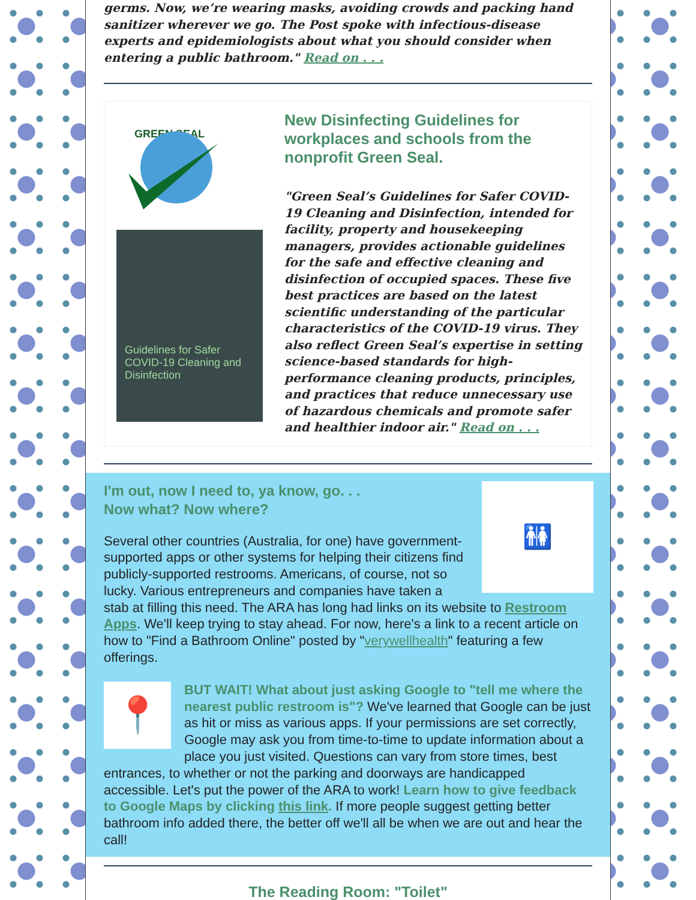germs. Now, we’re wearing masks, avoiding crowds and packing hand sanitizer wherever we go. The Post spoke with infectious-disease experts and epidemiologists about what you should consider when entering a public bathroom." Read on . . .
GREEN SEAL
Guidelines for Safer COVID-19 Cleaning and Disinfection
New Disinfecting Guidelines for workplaces and schools from the nonprofit Green Seal.
"Green Seal’s Guidelines for Safer COVID-19 Cleaning and Disinfection, intended for facility, property and housekeeping managers, provides actionable guidelines for the safe and effective cleaning and disinfection of occupied spaces. These five best practices are based on the latest scientific understanding of the particular characteristics of the COVID-19 virus. They also reflect Green Seal’s expertise in setting science-based standards for high-performance cleaning products, principles, and practices that reduce unnecessary use of hazardous chemicals and promote safer and healthier indoor air." Read on . . .
🚻
I'm out, now I need to, ya know, go. . .
Now what? Now where?
Several other countries (Australia, for one) have government-supported apps or other systems for helping their citizens find publicly-supported restrooms. Americans, of course, not so lucky. Various entrepreneurs and companies have taken a stab at filling this need. The ARA has long had links on its website to Restroom Apps. We'll keep trying to stay ahead. For now, here's a link to a recent article on how to "Find a Bathroom Online" posted by "verywellhealth" featuring a few offerings.
📍
BUT WAIT! What about just asking Google to "tell me where the nearest public restroom is"? We've learned that Google can be just as hit or miss as various apps. If your permissions are set correctly, Google may ask you from time-to-time to update information about a place you just visited. Questions can vary from store times, best entrances, to whether or not the parking and doorways are handicapped accessible. Let's put the power of the ARA to work! Learn how to give feedback to Google Maps by clicking this link. If more people suggest getting better bathroom info added there, the better off we'll all be when we are out and hear the call!
The Reading Room: "Toilet"